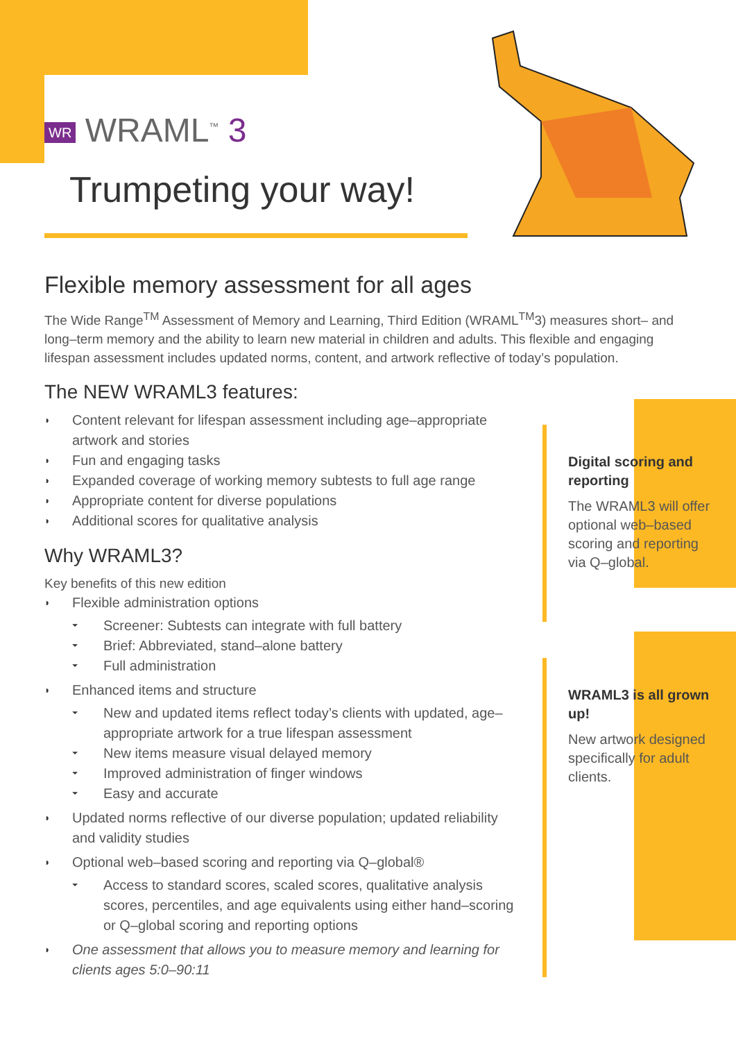WR WRAML<sup>™</sup> 3
Trumpeting your way!
Flexible memory assessment for all ages
The Wide Range<sup>TM</sup> Assessment of Memory and Learning, Third Edition (WRAML<sup>TM</sup>3) measures short– and long–term memory and the ability to learn new material in children and adults. This flexible and engaging lifespan assessment includes updated norms, content, and artwork reflective of today’s population.
The NEW WRAML3 features:
◗ Content relevant for lifespan assessment including age–appropriate artwork and stories
◗ Fun and engaging tasks
◗ Expanded coverage of working memory subtests to full age range
◗ Appropriate content for diverse populations
◗ Additional scores for qualitative analysis
Why WRAML3?
Key benefits of this new edition
◗ Flexible administration options
⏷ Screener: Subtests can integrate with full battery
⏷ Brief: Abbreviated, stand–alone battery
⏷ Full administration
◗ Enhanced items and structure
⏷ New and updated items reflect today’s clients with updated, age–appropriate artwork for a true lifespan assessment
⏷ New items measure visual delayed memory
⏷ Improved administration of finger windows
⏷ Easy and accurate
◗ Updated norms reflective of our diverse population; updated reliability and validity studies
◗ Optional web–based scoring and reporting via Q–global®
⏷ Access to standard scores, scaled scores, qualitative analysis scores, percentiles, and age equivalents using either hand–scoring or Q–global scoring and reporting options
◗ One assessment that allows you to measure memory and learning for clients ages 5:0–90:11
Digital scoring and reporting
The WRAML3 will offer optional web–based scoring and reporting via Q–global.
WRAML3 is all grown up!
New artwork designed specifically for adult clients.